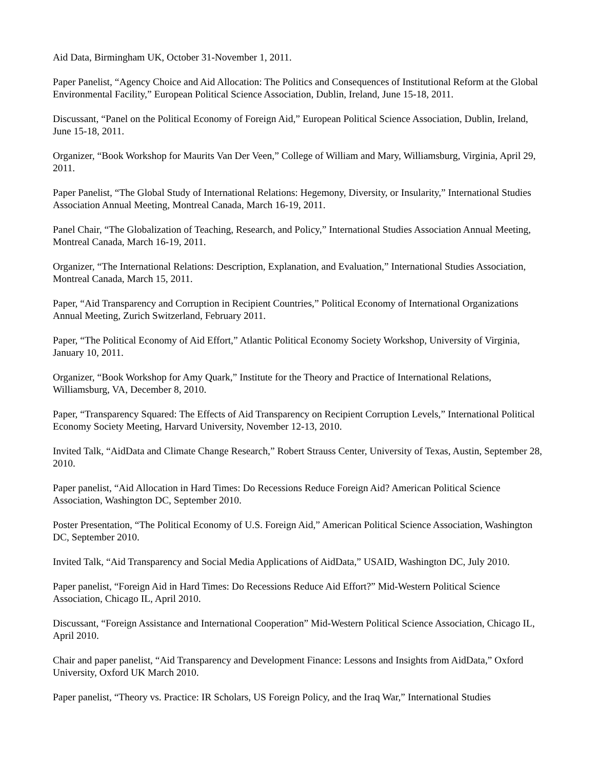Aid Data, Birmingham UK, October 31-November 1, 2011.
Paper Panelist, “Agency Choice and Aid Allocation: The Politics and Consequences of Institutional Reform at the Global Environmental Facility,” European Political Science Association, Dublin, Ireland, June 15-18, 2011.
Discussant, “Panel on the Political Economy of Foreign Aid,” European Political Science Association, Dublin, Ireland, June 15-18, 2011.
Organizer, “Book Workshop for Maurits Van Der Veen,” College of William and Mary, Williamsburg, Virginia, April 29, 2011.
Paper Panelist, “The Global Study of International Relations: Hegemony, Diversity, or Insularity,” International Studies Association Annual Meeting, Montreal Canada, March 16-19, 2011.
Panel Chair, “The Globalization of Teaching, Research, and Policy,” International Studies Association Annual Meeting, Montreal Canada, March 16-19, 2011.
Organizer, “The International Relations: Description, Explanation, and Evaluation,” International Studies Association, Montreal Canada, March 15, 2011.
Paper, “Aid Transparency and Corruption in Recipient Countries,” Political Economy of International Organizations Annual Meeting, Zurich Switzerland, February 2011.
Paper, “The Political Economy of Aid Effort,” Atlantic Political Economy Society Workshop, University of Virginia, January 10, 2011.
Organizer, “Book Workshop for Amy Quark,” Institute for the Theory and Practice of International Relations, Williamsburg, VA, December 8, 2010.
Paper, “Transparency Squared: The Effects of Aid Transparency on Recipient Corruption Levels,” International Political Economy Society Meeting, Harvard University, November 12-13, 2010.
Invited Talk, “AidData and Climate Change Research,” Robert Strauss Center, University of Texas, Austin, September 28, 2010.
Paper panelist, “Aid Allocation in Hard Times: Do Recessions Reduce Foreign Aid? American Political Science Association, Washington DC, September 2010.
Poster Presentation, “The Political Economy of U.S. Foreign Aid,” American Political Science Association, Washington DC, September 2010.
Invited Talk, “Aid Transparency and Social Media Applications of AidData,” USAID, Washington DC, July 2010.
Paper panelist, “Foreign Aid in Hard Times: Do Recessions Reduce Aid Effort?” Mid-Western Political Science Association, Chicago IL, April 2010.
Discussant, “Foreign Assistance and International Cooperation” Mid-Western Political Science Association, Chicago IL, April 2010.
Chair and paper panelist, “Aid Transparency and Development Finance: Lessons and Insights from AidData,” Oxford University, Oxford UK March 2010.
Paper panelist, “Theory vs. Practice: IR Scholars, US Foreign Policy, and the Iraq War,” International Studies